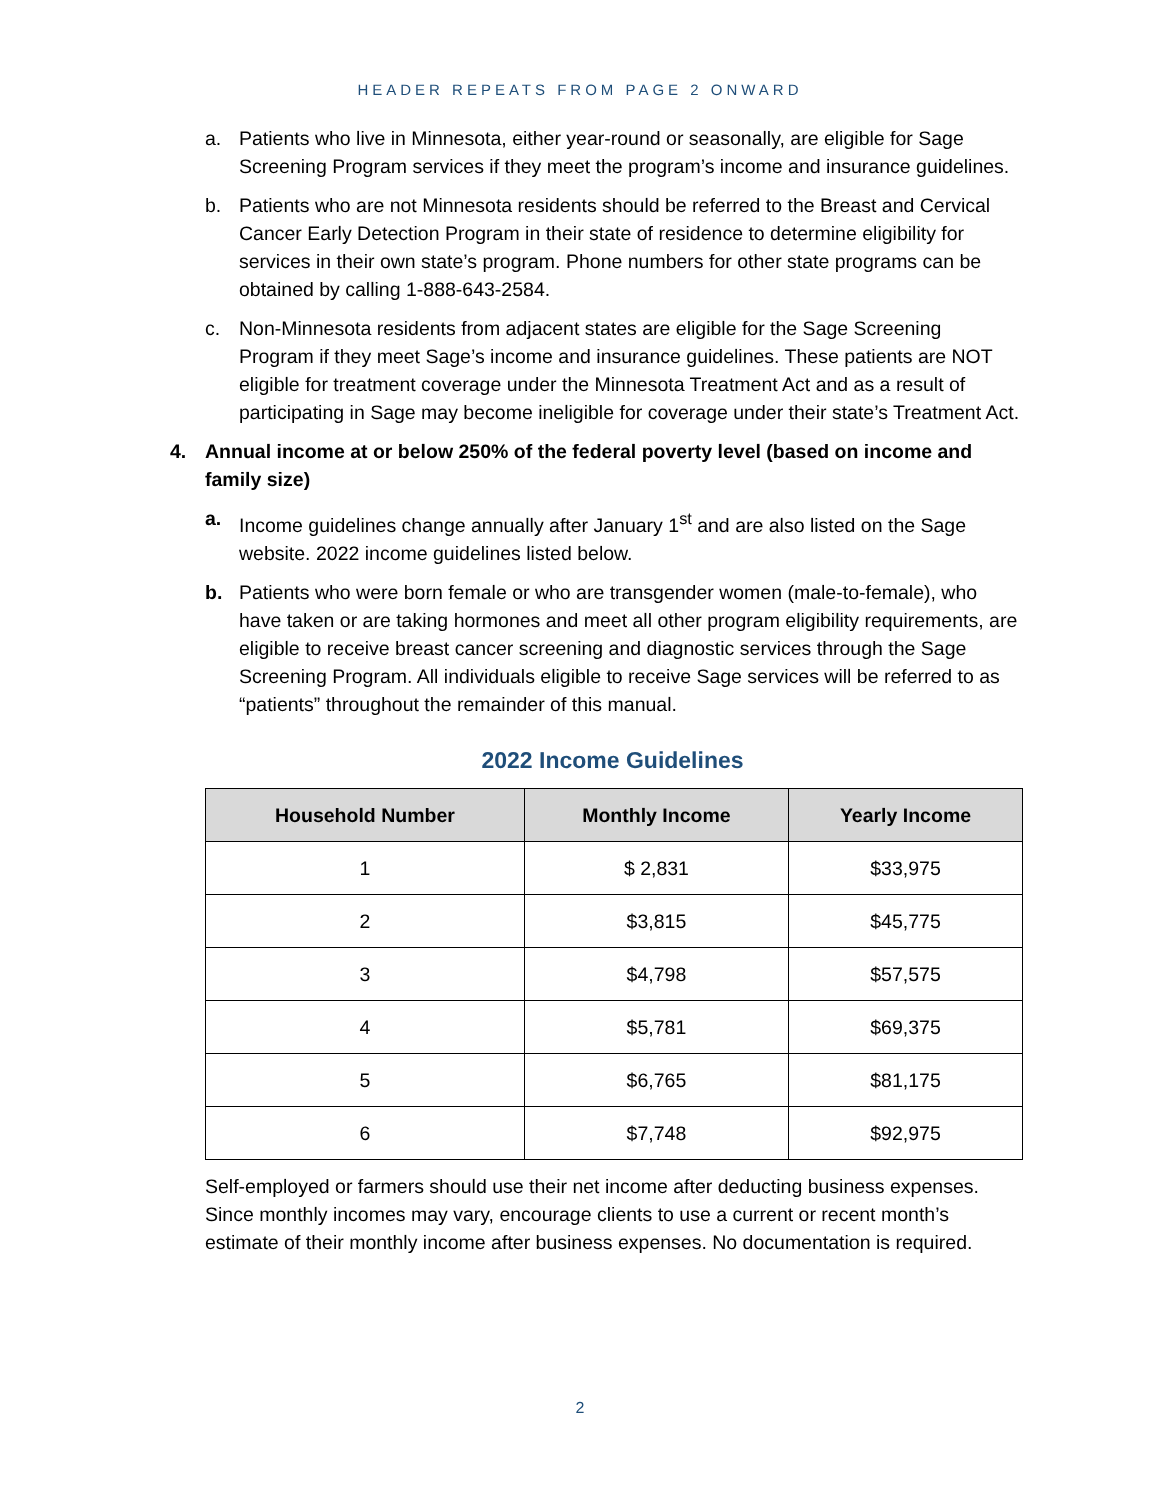HEADER REPEATS FROM PAGE 2 ONWARD
a. Patients who live in Minnesota, either year-round or seasonally, are eligible for Sage Screening Program services if they meet the program’s income and insurance guidelines.
b. Patients who are not Minnesota residents should be referred to the Breast and Cervical Cancer Early Detection Program in their state of residence to determine eligibility for services in their own state’s program. Phone numbers for other state programs can be obtained by calling 1-888-643-2584.
c. Non-Minnesota residents from adjacent states are eligible for the Sage Screening Program if they meet Sage’s income and insurance guidelines. These patients are NOT eligible for treatment coverage under the Minnesota Treatment Act and as a result of participating in Sage may become ineligible for coverage under their state’s Treatment Act.
4. Annual income at or below 250% of the federal poverty level (based on income and family size)
a. Income guidelines change annually after January 1<sup>st</sup> and are also listed on the Sage website. 2022 income guidelines listed below.
b. Patients who were born female or who are transgender women (male-to-female), who have taken or are taking hormones and meet all other program eligibility requirements, are eligible to receive breast cancer screening and diagnostic services through the Sage Screening Program. All individuals eligible to receive Sage services will be referred to as “patients” throughout the remainder of this manual.
2022 Income Guidelines
| Household Number | Monthly Income | Yearly Income |
| --- | --- | --- |
| 1 | $ 2,831 | $33,975 |
| 2 | $3,815 | $45,775 |
| 3 | $4,798 | $57,575 |
| 4 | $5,781 | $69,375 |
| 5 | $6,765 | $81,175 |
| 6 | $7,748 | $92,975 |
Self-employed or farmers should use their net income after deducting business expenses. Since monthly incomes may vary, encourage clients to use a current or recent month’s estimate of their monthly income after business expenses. No documentation is required.
2